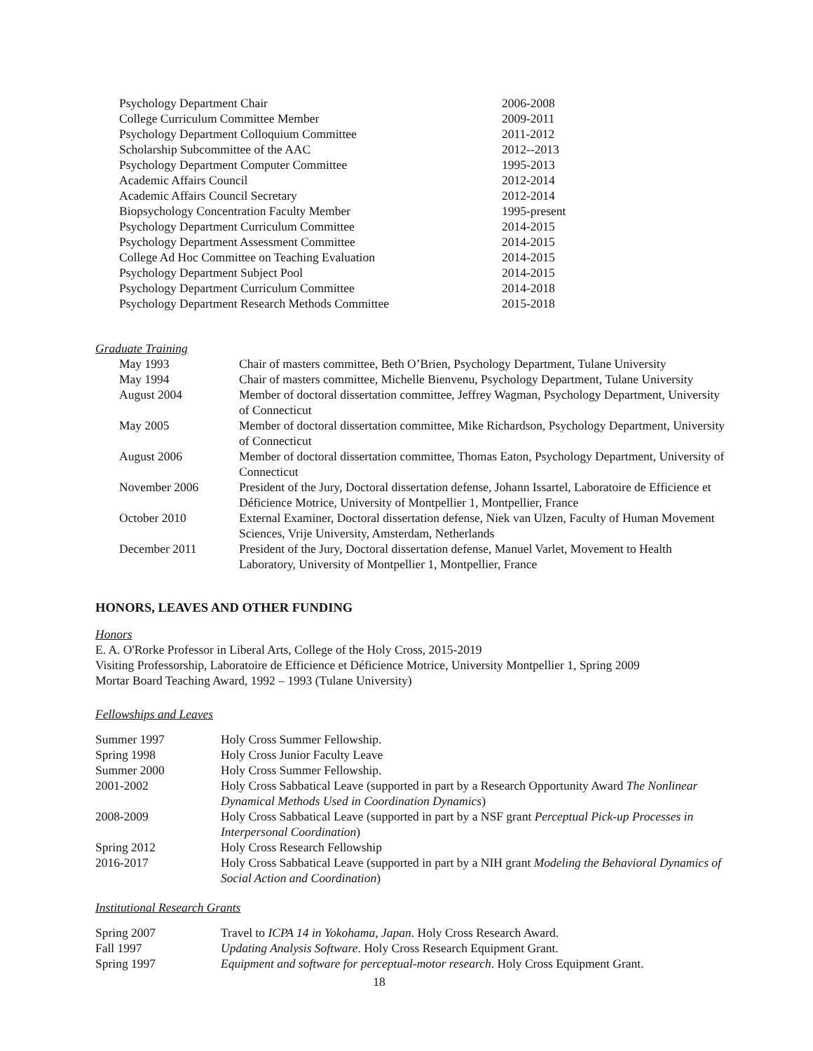| Psychology Department Chair | 2006-2008 |
| College Curriculum Committee Member | 2009-2011 |
| Psychology Department Colloquium Committee | 2011-2012 |
| Scholarship Subcommittee of the AAC | 2012--2013 |
| Psychology Department Computer Committee | 1995-2013 |
| Academic Affairs Council | 2012-2014 |
| Academic Affairs Council Secretary | 2012-2014 |
| Biopsychology Concentration Faculty Member | 1995-present |
| Psychology Department Curriculum Committee | 2014-2015 |
| Psychology Department Assessment Committee | 2014-2015 |
| College Ad Hoc Committee on Teaching Evaluation | 2014-2015 |
| Psychology Department Subject Pool | 2014-2015 |
| Psychology Department Curriculum Committee | 2014-2018 |
| Psychology Department Research Methods Committee | 2015-2018 |
Graduate Training
| May 1993 | Chair of masters committee, Beth O’Brien, Psychology Department, Tulane University |
| May 1994 | Chair of masters committee, Michelle Bienvenu, Psychology Department, Tulane University |
| August 2004 | Member of doctoral dissertation committee, Jeffrey Wagman, Psychology Department, University of Connecticut |
| May 2005 | Member of doctoral dissertation committee, Mike Richardson, Psychology Department, University of Connecticut |
| August 2006 | Member of doctoral dissertation committee, Thomas Eaton, Psychology Department, University of Connecticut |
| November 2006 | President of the Jury, Doctoral dissertation defense, Johann Issartel, Laboratoire de Efficience et Déficience Motrice, University of Montpellier 1, Montpellier, France |
| October 2010 | External Examiner, Doctoral dissertation defense, Niek van Ulzen, Faculty of Human Movement Sciences, Vrije University, Amsterdam, Netherlands |
| December 2011 | President of the Jury, Doctoral dissertation defense, Manuel Varlet, Movement to Health Laboratory, University of Montpellier 1, Montpellier, France |
HONORS, LEAVES AND OTHER FUNDING
Honors
E. A. O'Rorke Professor in Liberal Arts, College of the Holy Cross, 2015-2019
Visiting Professorship, Laboratoire de Efficience et Déficience Motrice, University Montpellier 1, Spring 2009
Mortar Board Teaching Award, 1992 – 1993 (Tulane University)
Fellowships and Leaves
| Summer 1997 | Holy Cross Summer Fellowship. |
| Spring 1998 | Holy Cross Junior Faculty Leave |
| Summer 2000 | Holy Cross Summer Fellowship. |
| 2001-2002 | Holy Cross Sabbatical Leave (supported in part by a Research Opportunity Award The Nonlinear Dynamical Methods Used in Coordination Dynamics ) |
| 2008-2009 | Holy Cross Sabbatical Leave (supported in part by a NSF grant Perceptual Pick-up Processes in Interpersonal Coordination ) |
| Spring 2012 | Holy Cross Research Fellowship |
| 2016-2017 | Holy Cross Sabbatical Leave (supported in part by a NIH grant Modeling the Behavioral Dynamics of Social Action and Coordination ) |
Institutional Research Grants
| Spring 2007 | Travel to ICPA 14 in Yokohama, Japan . Holy Cross Research Award. |
| Fall 1997 | Updating Analysis Software . Holy Cross Research Equipment Grant. |
| Spring 1997 | Equipment and software for perceptual-motor research . Holy Cross Equipment Grant. |
18